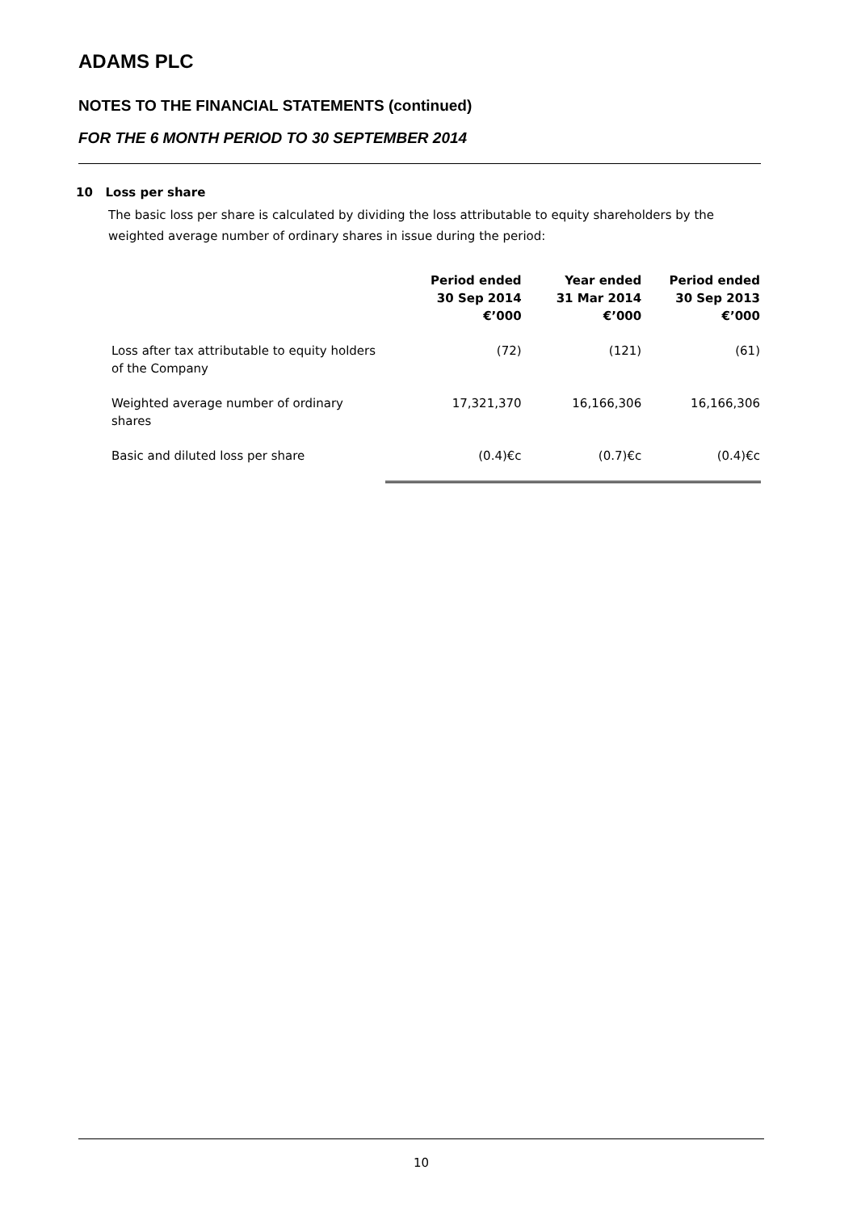ADAMS PLC
NOTES TO THE FINANCIAL STATEMENTS (continued)
FOR THE 6 MONTH PERIOD TO 30 SEPTEMBER 2014
10 Loss per share
The basic loss per share is calculated by dividing the loss attributable to equity shareholders by the weighted average number of ordinary shares in issue during the period:
| | Period ended 30 Sep 2014 €’000 | Year ended 31 Mar 2014 €’000 | Period ended 30 Sep 2013 €’000 |
| --- | --- | --- | --- |
| Loss after tax attributable to equity holders of the Company | (72) | (121) | (61) |
| Weighted average number of ordinary shares | 17,321,370 | 16,166,306 | 16,166,306 |
| Basic and diluted loss per share | (0.4)€c | (0.7)€c | (0.4)€c |
10